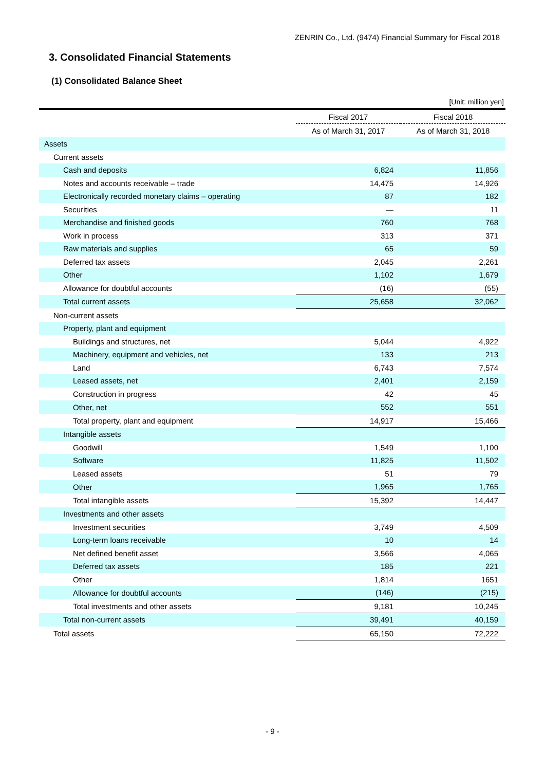ZENRIN Co., Ltd. (9474) Financial Summary for Fiscal 2018
3. Consolidated Financial Statements
(1) Consolidated Balance Sheet
[Unit: million yen]
| | Fiscal 2017 | Fiscal 2018 |
| --- | --- | --- |
| | As of March 31, 2017 | As of March 31, 2018 |
| Assets | | |
| Current assets | | |
| Cash and deposits | 6,824 | 11,856 |
| Notes and accounts receivable – trade | 14,475 | 14,926 |
| Electronically recorded monetary claims – operating | 87 | 182 |
| Securities | — | 11 |
| Merchandise and finished goods | 760 | 768 |
| Work in process | 313 | 371 |
| Raw materials and supplies | 65 | 59 |
| Deferred tax assets | 2,045 | 2,261 |
| Other | 1,102 | 1,679 |
| Allowance for doubtful accounts | (16) | (55) |
| Total current assets | 25,658 | 32,062 |
| Non-current assets | | |
| Property, plant and equipment | | |
| Buildings and structures, net | 5,044 | 4,922 |
| Machinery, equipment and vehicles, net | 133 | 213 |
| Land | 6,743 | 7,574 |
| Leased assets, net | 2,401 | 2,159 |
| Construction in progress | 42 | 45 |
| Other, net | 552 | 551 |
| Total property, plant and equipment | 14,917 | 15,466 |
| Intangible assets | | |
| Goodwill | 1,549 | 1,100 |
| Software | 11,825 | 11,502 |
| Leased assets | 51 | 79 |
| Other | 1,965 | 1,765 |
| Total intangible assets | 15,392 | 14,447 |
| Investments and other assets | | |
| Investment securities | 3,749 | 4,509 |
| Long-term loans receivable | 10 | 14 |
| Net defined benefit asset | 3,566 | 4,065 |
| Deferred tax assets | 185 | 221 |
| Other | 1,814 | 1651 |
| Allowance for doubtful accounts | (146) | (215) |
| Total investments and other assets | 9,181 | 10,245 |
| Total non-current assets | 39,491 | 40,159 |
| Total assets | 65,150 | 72,222 |
- 9 -